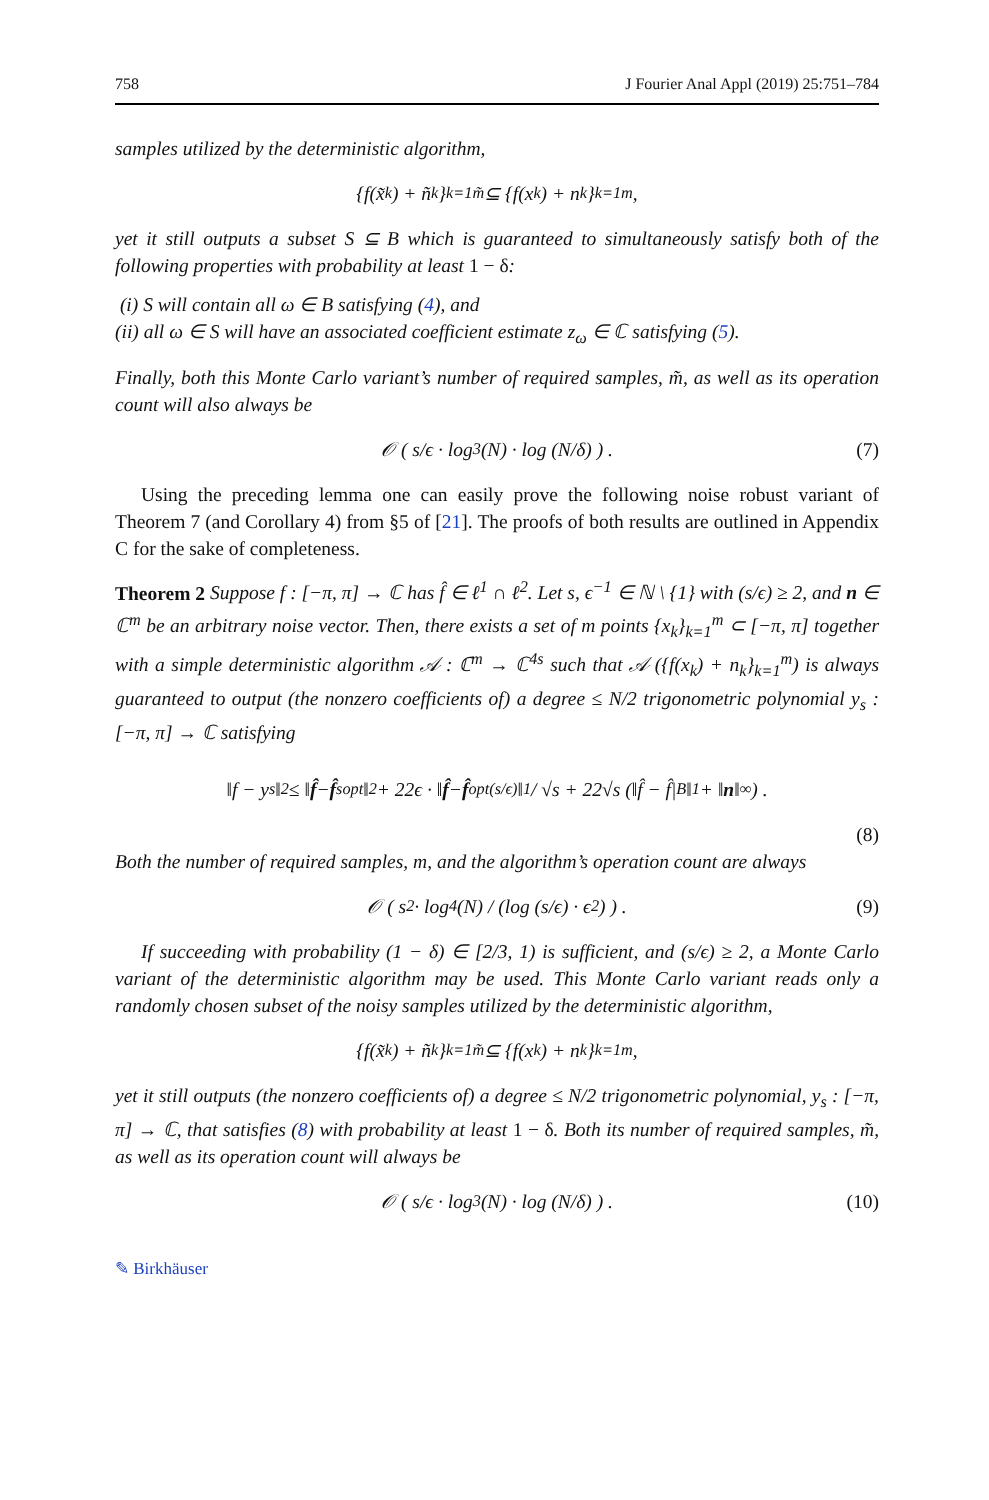758 J Fourier Anal Appl (2019) 25:751–784
samples utilized by the deterministic algorithm,
{f(x̃<sub>k</sub>) + ñ<sub>k</sub>}<sub>k=1</sub><sup>m̃</sup> ⊆ {f(x<sub>k</sub>) + n<sub>k</sub>}<sub>k=1</sub><sup>m</sup> ,
yet it still outputs a subset S ⊆ B which is guaranteed to simultaneously satisfy both of the following properties with probability at least 1 − δ:
(i) S will contain all ω ∈ B satisfying (4), and
(ii) all ω ∈ S will have an associated coefficient estimate z<sub>ω</sub> ∈ ℂ satisfying (5).
Finally, both this Monte Carlo variant’s number of required samples, m̃, as well as its operation count will also always be
𝒪 ( s/ϵ · log<sup>3</sup>(N) · log (N/δ) ) . (7)
Using the preceding lemma one can easily prove the following noise robust variant of Theorem 7 (and Corollary 4) from §5 of [21]. The proofs of both results are outlined in Appendix C for the sake of completeness.
Theorem 2 Suppose f : [−π, π] → ℂ has f̂ ∈ ℓ<sup>1</sup> ∩ ℓ<sup>2</sup>. Let s, ϵ<sup>−1</sup> ∈ ℕ \ {1} with (s/ϵ) ≥ 2, and n ∈ ℂ<sup>m</sup> be an arbitrary noise vector. Then, there exists a set of m points {x<sub>k</sub>}<sub>k=1</sub><sup>m</sup> ⊂ [−π, π] together with a simple deterministic algorithm 𝒜 : ℂ<sup>m</sup> → ℂ<sup>4s</sup> such that 𝒜 ({f(x<sub>k</sub>) + n<sub>k</sub>}<sub>k=1</sub><sup>m</sup>) is always guaranteed to output (the nonzero coefficients of) a degree ≤ N/2 trigonometric polynomial y<sub>s</sub> : [−π, π] → ℂ satisfying
‖f − y<sub>s</sub>‖<sub>2</sub> ≤ ‖ f̂ − f̂<sub>s</sub><sup>opt</sup>‖<sub>2</sub> + 22ϵ · ‖ f̂ − f̂<sup>opt</sup><sub>(s/ϵ)</sub>‖<sub>1</sub> / √s + 22√s (‖f̂ − f̂|<sub>B</sub>‖<sub>1</sub> + ‖ n ‖<sub>∞</sub>) .
(8)
Both the number of required samples, m, and the algorithm’s operation count are always
𝒪 ( s<sup>2</sup> · log<sup>4</sup>(N) / (log (s/ϵ) · ϵ<sup>2</sup>) ) . (9)
If succeeding with probability (1 − δ) ∈ [2/3, 1) is sufficient, and (s/ϵ) ≥ 2, a Monte Carlo variant of the deterministic algorithm may be used. This Monte Carlo variant reads only a randomly chosen subset of the noisy samples utilized by the deterministic algorithm,
{f(x̃<sub>k</sub>) + ñ<sub>k</sub>}<sub>k=1</sub><sup>m̃</sup> ⊆ {f(x<sub>k</sub>) + n<sub>k</sub>}<sub>k=1</sub><sup>m</sup> ,
yet it still outputs (the nonzero coefficients of) a degree ≤ N/2 trigonometric polynomial, y<sub>s</sub> : [−π, π] → ℂ, that satisfies (8) with probability at least 1 − δ. Both its number of required samples, m̃, as well as its operation count will always be
𝒪 ( s/ϵ · log<sup>3</sup>(N) · log (N/δ) ) . (10)
✎ Birkhäuser